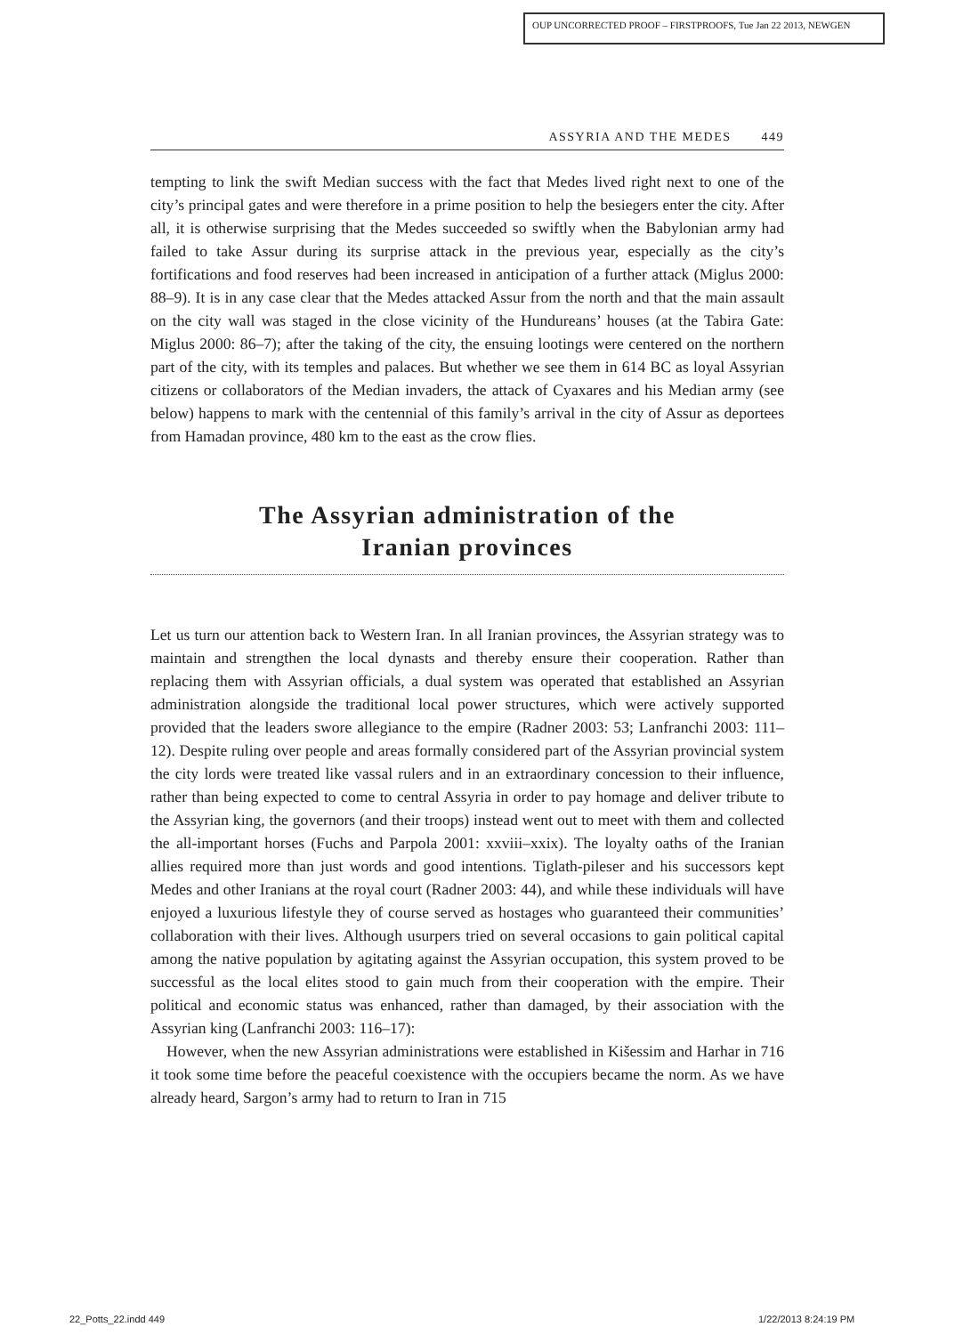OUP UNCORRECTED PROOF – FIRSTPROOFS, Tue Jan 22 2013, NEWGEN
ASSYRIA AND THE MEDES 449
tempting to link the swift Median success with the fact that Medes lived right next to one of the city’s principal gates and were therefore in a prime position to help the besiegers enter the city. After all, it is otherwise surprising that the Medes succeeded so swiftly when the Babylonian army had failed to take Assur during its surprise attack in the previous year, especially as the city’s fortifications and food reserves had been increased in anticipation of a further attack (Miglus 2000: 88–9). It is in any case clear that the Medes attacked Assur from the north and that the main assault on the city wall was staged in the close vicinity of the Hundureans’ houses (at the Tabira Gate: Miglus 2000: 86–7); after the taking of the city, the ensuing lootings were centered on the northern part of the city, with its temples and palaces. But whether we see them in 614 BC as loyal Assyrian citizens or collaborators of the Median invaders, the attack of Cyaxares and his Median army (see below) happens to mark with the centennial of this family’s arrival in the city of Assur as deportees from Hamadan province, 480 km to the east as the crow flies.
The Assyrian administration of the
Iranian provinces
Let us turn our attention back to Western Iran. In all Iranian provinces, the Assyrian strategy was to maintain and strengthen the local dynasts and thereby ensure their cooperation. Rather than replacing them with Assyrian officials, a dual system was operated that established an Assyrian administration alongside the traditional local power structures, which were actively supported provided that the leaders swore allegiance to the empire (Radner 2003: 53; Lanfranchi 2003: 111–12). Despite ruling over people and areas formally considered part of the Assyrian provincial system the city lords were treated like vassal rulers and in an extraordinary concession to their influence, rather than being expected to come to central Assyria in order to pay homage and deliver tribute to the Assyrian king, the governors (and their troops) instead went out to meet with them and collected the all-important horses (Fuchs and Parpola 2001: xxviii–xxix). The loyalty oaths of the Iranian allies required more than just words and good intentions. Tiglath-pileser and his successors kept Medes and other Iranians at the royal court (Radner 2003: 44), and while these individuals will have enjoyed a luxurious lifestyle they of course served as hostages who guaranteed their communities’ collaboration with their lives. Although usurpers tried on several occasions to gain political capital among the native population by agitating against the Assyrian occupation, this system proved to be successful as the local elites stood to gain much from their cooperation with the empire. Their political and economic status was enhanced, rather than damaged, by their association with the Assyrian king (Lanfranchi 2003: 116–17):
However, when the new Assyrian administrations were established in Kišessim and Harhar in 716 it took some time before the peaceful coexistence with the occupiers became the norm. As we have already heard, Sargon’s army had to return to Iran in 715
22_Potts_22.indd 449 1/22/2013 8:24:19 PM